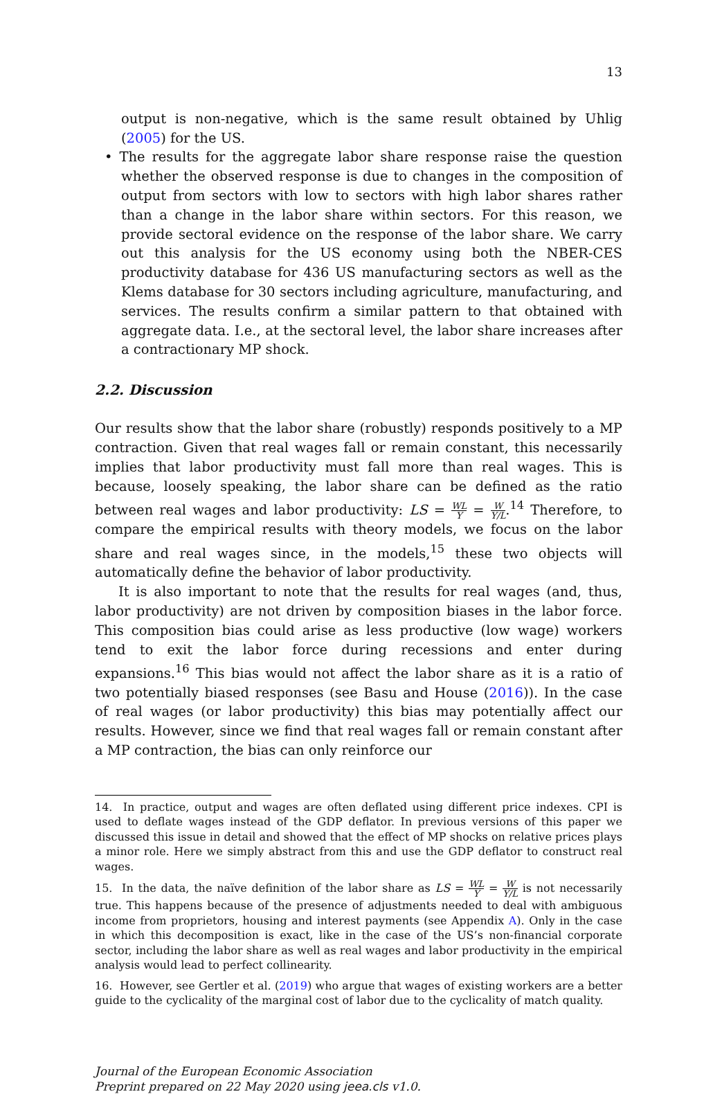13
output is non-negative, which is the same result obtained by Uhlig (2005) for the US.
• The results for the aggregate labor share response raise the question whether the observed response is due to changes in the composition of output from sectors with low to sectors with high labor shares rather than a change in the labor share within sectors. For this reason, we provide sectoral evidence on the response of the labor share. We carry out this analysis for the US economy using both the NBER-CES productivity database for 436 US manufacturing sectors as well as the Klems database for 30 sectors including agriculture, manufacturing, and services. The results confirm a similar pattern to that obtained with aggregate data. I.e., at the sectoral level, the labor share increases after a contractionary MP shock.
2.2. Discussion
Our results show that the labor share (robustly) responds positively to a MP contraction. Given that real wages fall or remain constant, this necessarily implies that labor productivity must fall more than real wages. This is because, loosely speaking, the labor share can be defined as the ratio between real wages and labor productivity: LS = WL Y = W Y/L.<sup>14</sup> Therefore, to compare the empirical results with theory models, we focus on the labor share and real wages since, in the models,<sup>15</sup> these two objects will automatically define the behavior of labor productivity.
It is also important to note that the results for real wages (and, thus, labor productivity) are not driven by composition biases in the labor force. This composition bias could arise as less productive (low wage) workers tend to exit the labor force during recessions and enter during expansions.<sup>16</sup> This bias would not affect the labor share as it is a ratio of two potentially biased responses (see Basu and House (2016)). In the case of real wages (or labor productivity) this bias may potentially affect our results. However, since we find that real wages fall or remain constant after a MP contraction, the bias can only reinforce our
14. In practice, output and wages are often deflated using different price indexes. CPI is used to deflate wages instead of the GDP deflator. In previous versions of this paper we discussed this issue in detail and showed that the effect of MP shocks on relative prices plays a minor role. Here we simply abstract from this and use the GDP deflator to construct real wages.
15. In the data, the naïve definition of the labor share as LS = WL Y = W Y/L is not necessarily true. This happens because of the presence of adjustments needed to deal with ambiguous income from proprietors, housing and interest payments (see Appendix A). Only in the case in which this decomposition is exact, like in the case of the US’s non-financial corporate sector, including the labor share as well as real wages and labor productivity in the empirical analysis would lead to perfect collinearity.
16. However, see Gertler et al. (2019) who argue that wages of existing workers are a better guide to the cyclicality of the marginal cost of labor due to the cyclicality of match quality.
Journal of the European Economic Association
Preprint prepared on 22 May 2020 using jeea.cls v1.0.